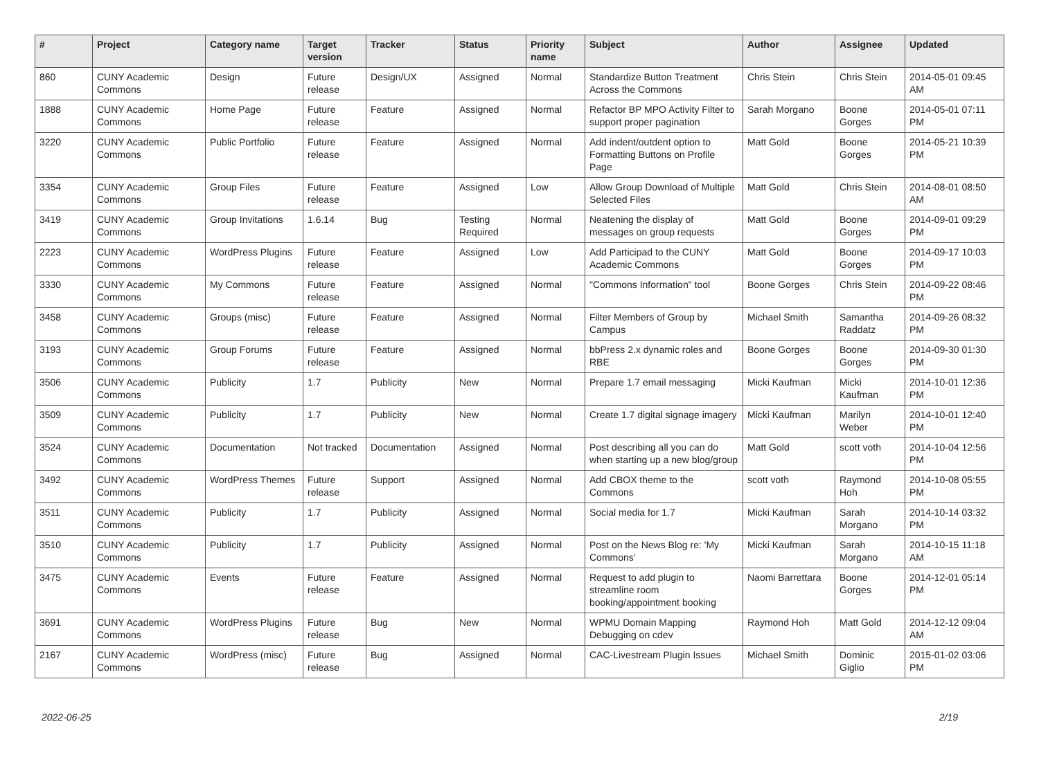| # | Project | Category name | Target version | Tracker | Status | Priority name | Subject | Author | Assignee | Updated |
| --- | --- | --- | --- | --- | --- | --- | --- | --- | --- | --- |
| 860 | CUNY Academic Commons | Design | Future release | Design/UX | Assigned | Normal | Standardize Button Treatment Across the Commons | Chris Stein | Chris Stein | 2014-05-01 09:45 AM |
| 1888 | CUNY Academic Commons | Home Page | Future release | Feature | Assigned | Normal | Refactor BP MPO Activity Filter to support proper pagination | Sarah Morgano | Boone Gorges | 2014-05-01 07:11 PM |
| 3220 | CUNY Academic Commons | Public Portfolio | Future release | Feature | Assigned | Normal | Add indent/outdent option to Formatting Buttons on Profile Page | Matt Gold | Boone Gorges | 2014-05-21 10:39 PM |
| 3354 | CUNY Academic Commons | Group Files | Future release | Feature | Assigned | Low | Allow Group Download of Multiple Selected Files | Matt Gold | Chris Stein | 2014-08-01 08:50 AM |
| 3419 | CUNY Academic Commons | Group Invitations | 1.6.14 | Bug | Testing Required | Normal | Neatening the display of messages on group requests | Matt Gold | Boone Gorges | 2014-09-01 09:29 PM |
| 2223 | CUNY Academic Commons | WordPress Plugins | Future release | Feature | Assigned | Low | Add Participad to the CUNY Academic Commons | Matt Gold | Boone Gorges | 2014-09-17 10:03 PM |
| 3330 | CUNY Academic Commons | My Commons | Future release | Feature | Assigned | Normal | "Commons Information" tool | Boone Gorges | Chris Stein | 2014-09-22 08:46 PM |
| 3458 | CUNY Academic Commons | Groups (misc) | Future release | Feature | Assigned | Normal | Filter Members of Group by Campus | Michael Smith | Samantha Raddatz | 2014-09-26 08:32 PM |
| 3193 | CUNY Academic Commons | Group Forums | Future release | Feature | Assigned | Normal | bbPress 2.x dynamic roles and RBE | Boone Gorges | Boone Gorges | 2014-09-30 01:30 PM |
| 3506 | CUNY Academic Commons | Publicity | 1.7 | Publicity | New | Normal | Prepare 1.7 email messaging | Micki Kaufman | Micki Kaufman | 2014-10-01 12:36 PM |
| 3509 | CUNY Academic Commons | Publicity | 1.7 | Publicity | New | Normal | Create 1.7 digital signage imagery | Micki Kaufman | Marilyn Weber | 2014-10-01 12:40 PM |
| 3524 | CUNY Academic Commons | Documentation | Not tracked | Documentation | Assigned | Normal | Post describing all you can do when starting up a new blog/group | Matt Gold | scott voth | 2014-10-04 12:56 PM |
| 3492 | CUNY Academic Commons | WordPress Themes | Future release | Support | Assigned | Normal | Add CBOX theme to the Commons | scott voth | Raymond Hoh | 2014-10-08 05:55 PM |
| 3511 | CUNY Academic Commons | Publicity | 1.7 | Publicity | Assigned | Normal | Social media for 1.7 | Micki Kaufman | Sarah Morgano | 2014-10-14 03:32 PM |
| 3510 | CUNY Academic Commons | Publicity | 1.7 | Publicity | Assigned | Normal | Post on the News Blog re: 'My Commons' | Micki Kaufman | Sarah Morgano | 2014-10-15 11:18 AM |
| 3475 | CUNY Academic Commons | Events | Future release | Feature | Assigned | Normal | Request to add plugin to streamline room booking/appointment booking | Naomi Barrettara | Boone Gorges | 2014-12-01 05:14 PM |
| 3691 | CUNY Academic Commons | WordPress Plugins | Future release | Bug | New | Normal | WPMU Domain Mapping Debugging on cdev | Raymond Hoh | Matt Gold | 2014-12-12 09:04 AM |
| 2167 | CUNY Academic Commons | WordPress (misc) | Future release | Bug | Assigned | Normal | CAC-Livestream Plugin Issues | Michael Smith | Dominic Giglio | 2015-01-02 03:06 PM |
2022-06-25 2/19